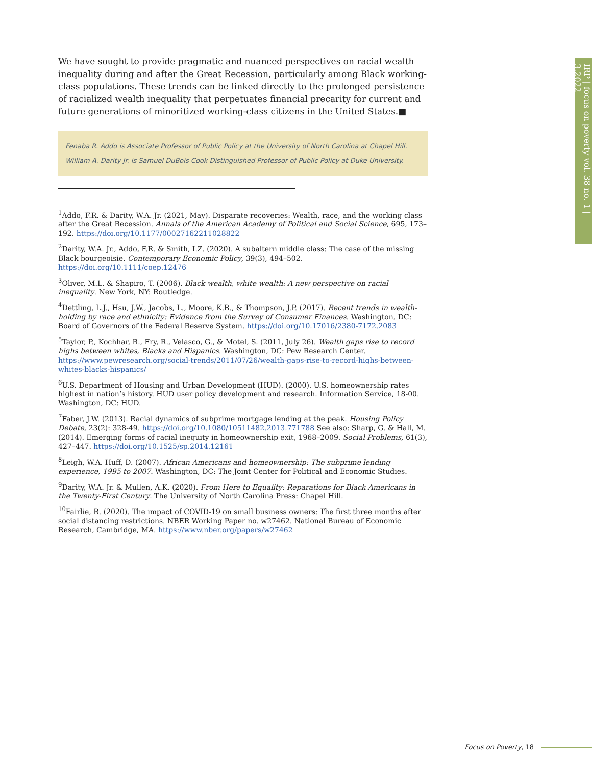IRP | focus on poverty vol. 38 no. 1 | 3.2022
We have sought to provide pragmatic and nuanced perspectives on racial wealth inequality during and after the Great Recession, particularly among Black working-class populations. These trends can be linked directly to the prolonged persistence of racialized wealth inequality that perpetuates financial precarity for current and future generations of minoritized working-class citizens in the United States.■
Fenaba R. Addo is Associate Professor of Public Policy at the University of North Carolina at Chapel Hill.
William A. Darity Jr. is Samuel DuBois Cook Distinguished Professor of Public Policy at Duke University.
<sup>1</sup> Addo, F.R. & Darity, W.A. Jr. (2021, May). Disparate recoveries: Wealth, race, and the working class after the Great Recession. Annals of the American Academy of Political and Social Science, 695, 173–192. https://doi.org/10.1177/00027162211028822
<sup>2</sup> Darity, W.A. Jr., Addo, F.R. & Smith, I.Z. (2020). A subaltern middle class: The case of the missing Black bourgeoisie. Contemporary Economic Policy, 39(3), 494–502. https://doi.org/10.1111/coep.12476
<sup>3</sup> Oliver, M.L. & Shapiro, T. (2006). Black wealth, white wealth: A new perspective on racial inequality. New York, NY: Routledge.
<sup>4</sup> Dettling, L.J., Hsu, J.W., Jacobs, L., Moore, K.B., & Thompson, J.P. (2017). Recent trends in wealth-holding by race and ethnicity: Evidence from the Survey of Consumer Finances. Washington, DC: Board of Governors of the Federal Reserve System. https://doi.org/10.17016/2380-7172.2083
<sup>5</sup> Taylor, P., Kochhar, R., Fry, R., Velasco, G., & Motel, S. (2011, July 26). Wealth gaps rise to record highs between whites, Blacks and Hispanics. Washington, DC: Pew Research Center. https://www.pewresearch.org/social-trends/2011/07/26/wealth-gaps-rise-to-record-highs-between-whites-blacks-hispanics/
<sup>6</sup> U.S. Department of Housing and Urban Development (HUD). (2000). U.S. homeownership rates highest in nation’s history. HUD user policy development and research. Information Service, 18-00. Washington, DC: HUD.
<sup>7</sup> Faber, J.W. (2013). Racial dynamics of subprime mortgage lending at the peak. Housing Policy Debate, 23(2): 328-49. https://doi.org/10.1080/10511482.2013.771788 See also: Sharp, G. & Hall, M. (2014). Emerging forms of racial inequity in homeownership exit, 1968–2009. Social Problems, 61(3), 427–447. https://doi.org/10.1525/sp.2014.12161
<sup>8</sup> Leigh, W.A. Huff, D. (2007). African Americans and homeownership: The subprime lending experience, 1995 to 2007. Washington, DC: The Joint Center for Political and Economic Studies.
<sup>9</sup> Darity, W.A. Jr. & Mullen, A.K. (2020). From Here to Equality: Reparations for Black Americans in the Twenty-First Century. The University of North Carolina Press: Chapel Hill.
<sup>10</sup> Fairlie, R. (2020). The impact of COVID-19 on small business owners: The first three months after social distancing restrictions. NBER Working Paper no. w27462. National Bureau of Economic Research, Cambridge, MA. https://www.nber.org/papers/w27462
Focus on Poverty, 18